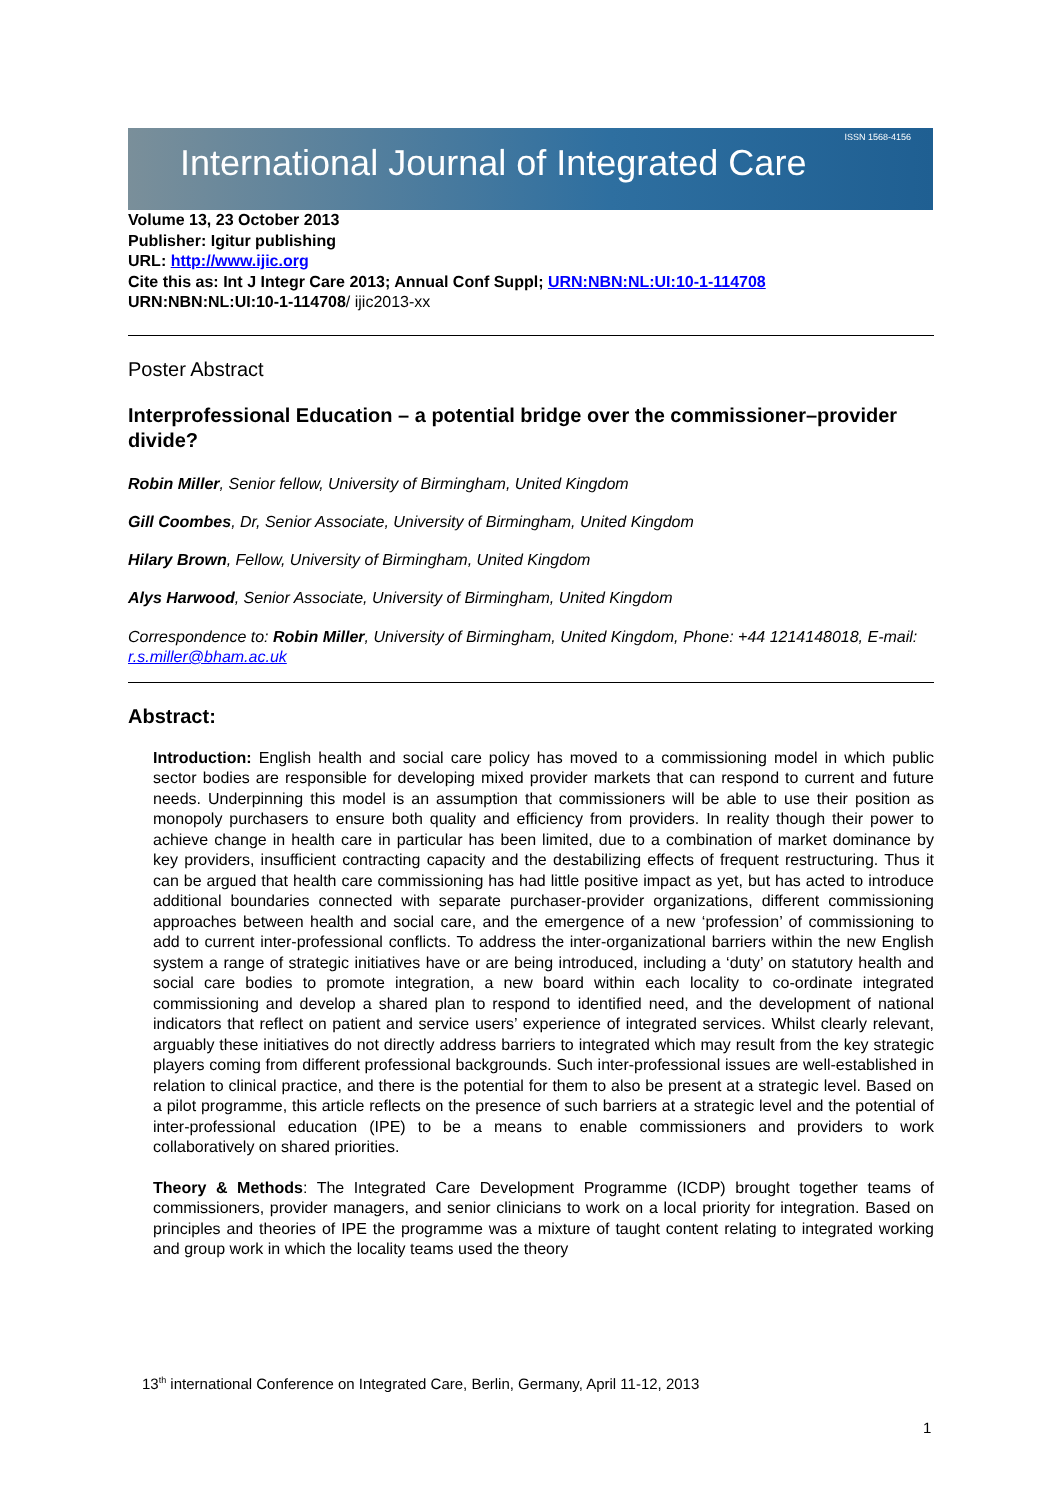ISSN 1568-4156
International Journal of Integrated Care
Volume 13, 23 October 2013
Publisher: Igitur publishing
URL: http://www.ijic.org
Cite this as: Int J Integr Care 2013; Annual Conf Suppl; URN:NBN:NL:UI:10-1-114708
URN:NBN:NL:UI:10-1-114708/ ijic2013-xx
Poster Abstract
Interprofessional Education – a potential bridge over the commissioner–provider divide?
Robin Miller, Senior fellow, University of Birmingham, United Kingdom
Gill Coombes, Dr, Senior Associate, University of Birmingham, United Kingdom
Hilary Brown, Fellow, University of Birmingham, United Kingdom
Alys Harwood, Senior Associate, University of Birmingham, United Kingdom
Correspondence to: Robin Miller, University of Birmingham, United Kingdom, Phone: +44 1214148018, E-mail: r.s.miller@bham.ac.uk
Abstract:
Introduction: English health and social care policy has moved to a commissioning model in which public sector bodies are responsible for developing mixed provider markets that can respond to current and future needs. Underpinning this model is an assumption that commissioners will be able to use their position as monopoly purchasers to ensure both quality and efficiency from providers. In reality though their power to achieve change in health care in particular has been limited, due to a combination of market dominance by key providers, insufficient contracting capacity and the destabilizing effects of frequent restructuring. Thus it can be argued that health care commissioning has had little positive impact as yet, but has acted to introduce additional boundaries connected with separate purchaser-provider organizations, different commissioning approaches between health and social care, and the emergence of a new ‘profession’ of commissioning to add to current inter-professional conflicts. To address the inter-organizational barriers within the new English system a range of strategic initiatives have or are being introduced, including a ‘duty’ on statutory health and social care bodies to promote integration, a new board within each locality to co-ordinate integrated commissioning and develop a shared plan to respond to identified need, and the development of national indicators that reflect on patient and service users’ experience of integrated services. Whilst clearly relevant, arguably these initiatives do not directly address barriers to integrated which may result from the key strategic players coming from different professional backgrounds. Such inter-professional issues are well-established in relation to clinical practice, and there is the potential for them to also be present at a strategic level. Based on a pilot programme, this article reflects on the presence of such barriers at a strategic level and the potential of inter-professional education (IPE) to be a means to enable commissioners and providers to work collaboratively on shared priorities.
Theory & Methods: The Integrated Care Development Programme (ICDP) brought together teams of commissioners, provider managers, and senior clinicians to work on a local priority for integration. Based on principles and theories of IPE the programme was a mixture of taught content relating to integrated working and group work in which the locality teams used the theory
13<sup>th</sup> international Conference on Integrated Care, Berlin, Germany, April 11-12, 2013
1